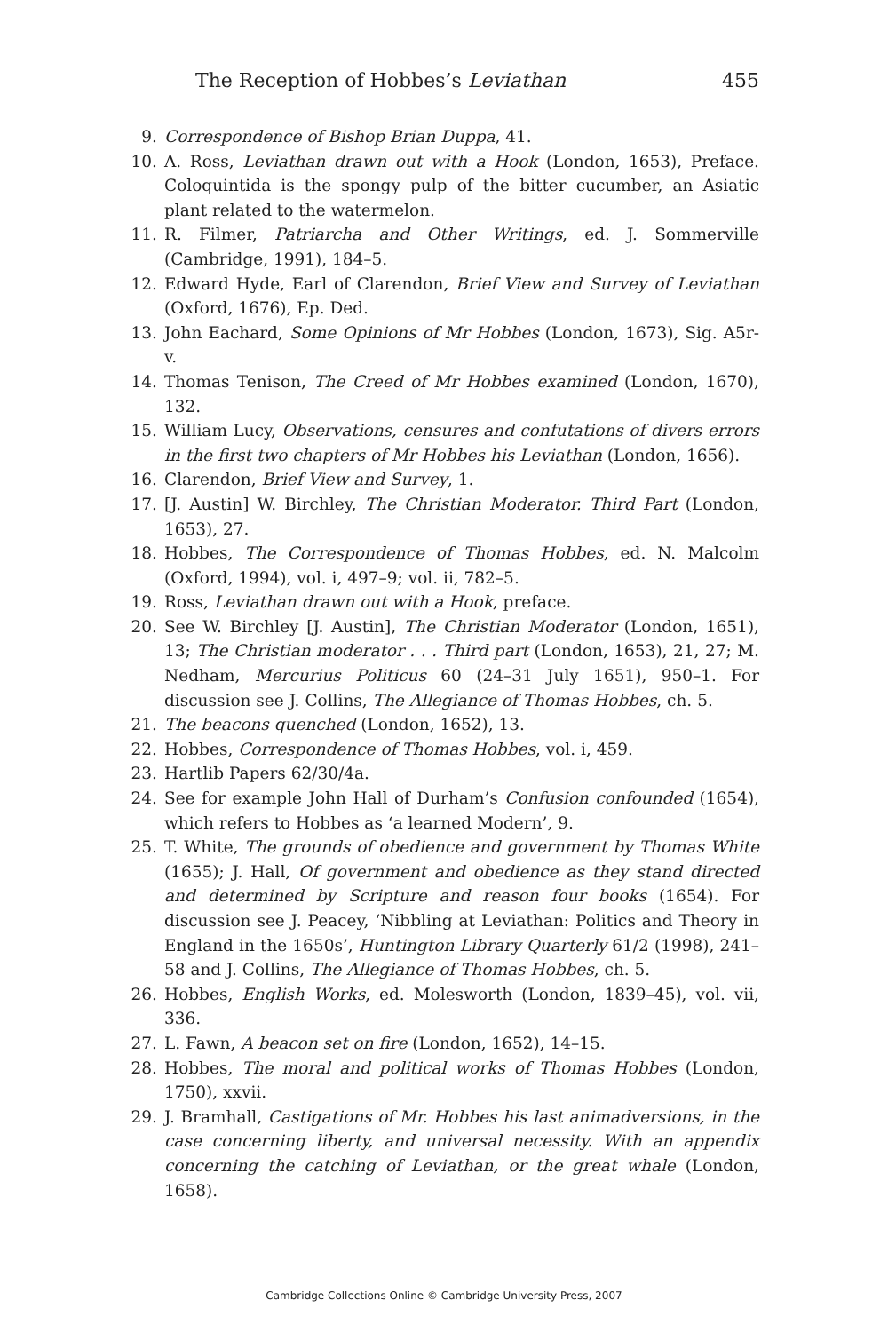The Reception of Hobbes’s Leviathan 455
9. Correspondence of Bishop Brian Duppa, 41.
10. A. Ross, Leviathan drawn out with a Hook (London, 1653), Preface. Coloquintida is the spongy pulp of the bitter cucumber, an Asiatic plant related to the watermelon.
11. R. Filmer, Patriarcha and Other Writings, ed. J. Sommerville (Cambridge, 1991), 184–5.
12. Edward Hyde, Earl of Clarendon, Brief View and Survey of Leviathan (Oxford, 1676), Ep. Ded.
13. John Eachard, Some Opinions of Mr Hobbes (London, 1673), Sig. A5r-v.
14. Thomas Tenison, The Creed of Mr Hobbes examined (London, 1670), 132.
15. William Lucy, Observations, censures and confutations of divers errors in the first two chapters of Mr Hobbes his Leviathan (London, 1656).
16. Clarendon, Brief View and Survey, 1.
17. [J. Austin] W. Birchley, The Christian Moderator. Third Part (London, 1653), 27.
18. Hobbes, The Correspondence of Thomas Hobbes, ed. N. Malcolm (Oxford, 1994), vol. i, 497–9; vol. ii, 782–5.
19. Ross, Leviathan drawn out with a Hook, preface.
20. See W. Birchley [J. Austin], The Christian Moderator (London, 1651), 13; The Christian moderator . . . Third part (London, 1653), 21, 27; M. Nedham, Mercurius Politicus 60 (24–31 July 1651), 950–1. For discussion see J. Collins, The Allegiance of Thomas Hobbes, ch. 5.
21. The beacons quenched (London, 1652), 13.
22. Hobbes, Correspondence of Thomas Hobbes, vol. i, 459.
23. Hartlib Papers 62/30/4a.
24. See for example John Hall of Durham’s Confusion confounded (1654), which refers to Hobbes as ‘a learned Modern’, 9.
25. T. White, The grounds of obedience and government by Thomas White (1655); J. Hall, Of government and obedience as they stand directed and determined by Scripture and reason four books (1654). For discussion see J. Peacey, ‘Nibbling at Leviathan: Politics and Theory in England in the 1650s’, Huntington Library Quarterly 61/2 (1998), 241–58 and J. Collins, The Allegiance of Thomas Hobbes, ch. 5.
26. Hobbes, English Works, ed. Molesworth (London, 1839–45), vol. vii, 336.
27. L. Fawn, A beacon set on fire (London, 1652), 14–15.
28. Hobbes, The moral and political works of Thomas Hobbes (London, 1750), xxvii.
29. J. Bramhall, Castigations of Mr. Hobbes his last animadversions, in the case concerning liberty, and universal necessity. With an appendix concerning the catching of Leviathan, or the great whale (London, 1658).
Cambridge Collections Online © Cambridge University Press, 2007